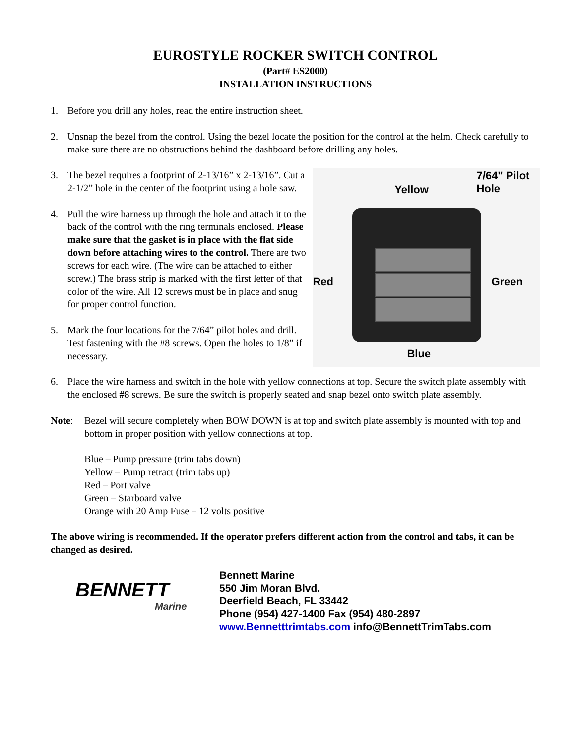EUROSTYLE ROCKER SWITCH CONTROL
(Part# ES2000)
INSTALLATION INSTRUCTIONS
1. Before you drill any holes, read the entire instruction sheet.
2. Unsnap the bezel from the control. Using the bezel locate the position for the control at the helm. Check carefully to make sure there are no obstructions behind the dashboard before drilling any holes.
3. The bezel requires a footprint of 2-13/16” x 2-13/16”. Cut a 2-1/2” hole in the center of the footprint using a hole saw.
4. Pull the wire harness up through the hole and attach it to the back of the control with the ring terminals enclosed. Please make sure that the gasket is in place with the flat side down before attaching wires to the control. There are two screws for each wire. (The wire can be attached to either screw.) The brass strip is marked with the first letter of that color of the wire. All 12 screws must be in place and snug for proper control function.
5. Mark the four locations for the 7/64” pilot holes and drill. Test fastening with the #8 screws. Open the holes to 1/8” if necessary.
7/64" Pilot
Hole Yellow
Red Green
Blue
6. Place the wire harness and switch in the hole with yellow connections at top. Secure the switch plate assembly with the enclosed #8 screws. Be sure the switch is properly seated and snap bezel onto switch plate assembly.
Note: Bezel will secure completely when BOW DOWN is at top and switch plate assembly is mounted with top and bottom in proper position with yellow connections at top.
Blue – Pump pressure (trim tabs down)
Yellow – Pump retract (trim tabs up)
Red – Port valve
Green – Starboard valve
Orange with 20 Amp Fuse – 12 volts positive
The above wiring is recommended. If the operator prefers different action from the control and tabs, it can be changed as desired.
BENNETT
Marine
Bennett Marine
550 Jim Moran Blvd.
Deerfield Beach, FL 33442
Phone (954) 427-1400 Fax (954) 480-2897
www.Bennetttrimtabs.com info@BennettTrimTabs.com